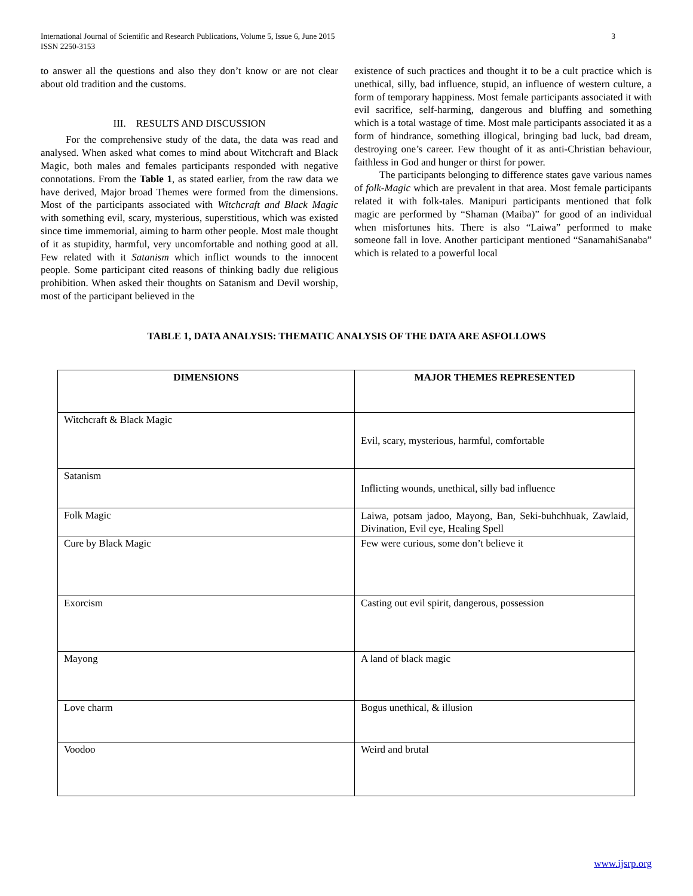3 International Journal of Scientific and Research Publications, Volume 5, Issue 6, June 2015
ISSN 2250-3153
to answer all the questions and also they don’t know or are not clear about old tradition and the customs.
III. RESULTS AND DISCUSSION
For the comprehensive study of the data, the data was read and analysed. When asked what comes to mind about Witchcraft and Black Magic, both males and females participants responded with negative connotations. From the Table 1, as stated earlier, from the raw data we have derived, Major broad Themes were formed from the dimensions. Most of the participants associated with Witchcraft and Black Magic with something evil, scary, mysterious, superstitious, which was existed since time immemorial, aiming to harm other people. Most male thought of it as stupidity, harmful, very uncomfortable and nothing good at all. Few related with it Satanism which inflict wounds to the innocent people. Some participant cited reasons of thinking badly due religious prohibition. When asked their thoughts on Satanism and Devil worship, most of the participant believed in the
existence of such practices and thought it to be a cult practice which is unethical, silly, bad influence, stupid, an influence of western culture, a form of temporary happiness. Most female participants associated it with evil sacrifice, self-harming, dangerous and bluffing and something which is a total wastage of time. Most male participants associated it as a form of hindrance, something illogical, bringing bad luck, bad dream, destroying one’s career. Few thought of it as anti-Christian behaviour, faithless in God and hunger or thirst for power.
The participants belonging to difference states gave various names of folk-Magic which are prevalent in that area. Most female participants related it with folk-tales. Manipuri participants mentioned that folk magic are performed by “Shaman (Maiba)” for good of an individual when misfortunes hits. There is also “Laiwa” performed to make someone fall in love. Another participant mentioned “SanamahiSanaba” which is related to a powerful local
TABLE 1, DATA ANALYSIS: THEMATIC ANALYSIS OF THE DATA ARE ASFOLLOWS
| DIMENSIONS | MAJOR THEMES REPRESENTED |
| --- | --- |
| Witchcraft & Black Magic | Evil, scary, mysterious, harmful, comfortable |
| Satanism | Inflicting wounds, unethical, silly bad influence |
| Folk Magic | Laiwa, potsam jadoo, Mayong, Ban, Seki-buhchhuak, Zawlaid, Divination, Evil eye, Healing Spell |
| Cure by Black Magic | Few were curious, some don’t believe it |
| Exorcism | Casting out evil spirit, dangerous, possession |
| Mayong | A land of black magic |
| Love charm | Bogus unethical, & illusion |
| Voodoo | Weird and brutal |
www.ijsrp.org